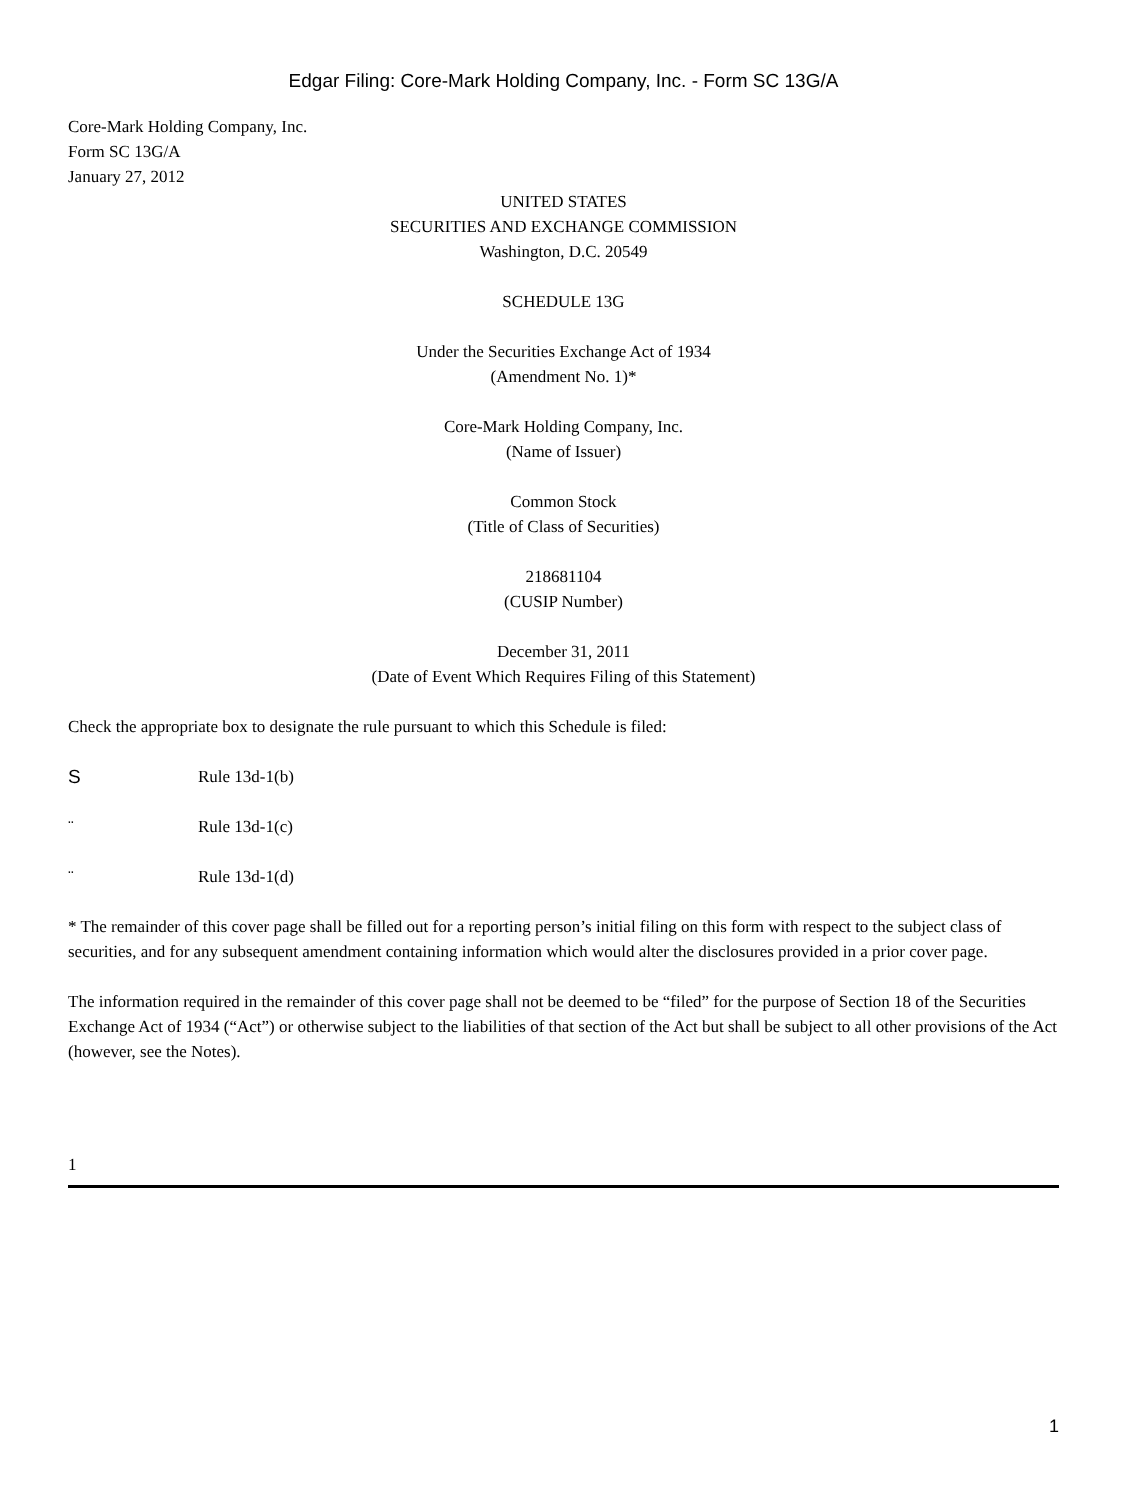Edgar Filing: Core-Mark Holding Company, Inc. - Form SC 13G/A
Core-Mark Holding Company, Inc.
Form SC 13G/A
January 27, 2012
UNITED STATES
SECURITIES AND EXCHANGE COMMISSION
Washington, D.C. 20549
SCHEDULE 13G
Under the Securities Exchange Act of 1934
(Amendment No. 1)*
Core-Mark Holding Company, Inc.
(Name of Issuer)
Common Stock
(Title of Class of Securities)
218681104
(CUSIP Number)
December 31, 2011
(Date of Event Which Requires Filing of this Statement)
Check the appropriate box to designate the rule pursuant to which this Schedule is filed:
S Rule 13d-1(b)
¨ Rule 13d-1(c)
¨ Rule 13d-1(d)
* The remainder of this cover page shall be filled out for a reporting person’s initial filing on this form with respect to the subject class of securities, and for any subsequent amendment containing information which would alter the disclosures provided in a prior cover page.
The information required in the remainder of this cover page shall not be deemed to be “filed” for the purpose of Section 18 of the Securities Exchange Act of 1934 (“Act”) or otherwise subject to the liabilities of that section of the Act but shall be subject to all other provisions of the Act (however, see the Notes).
1
1